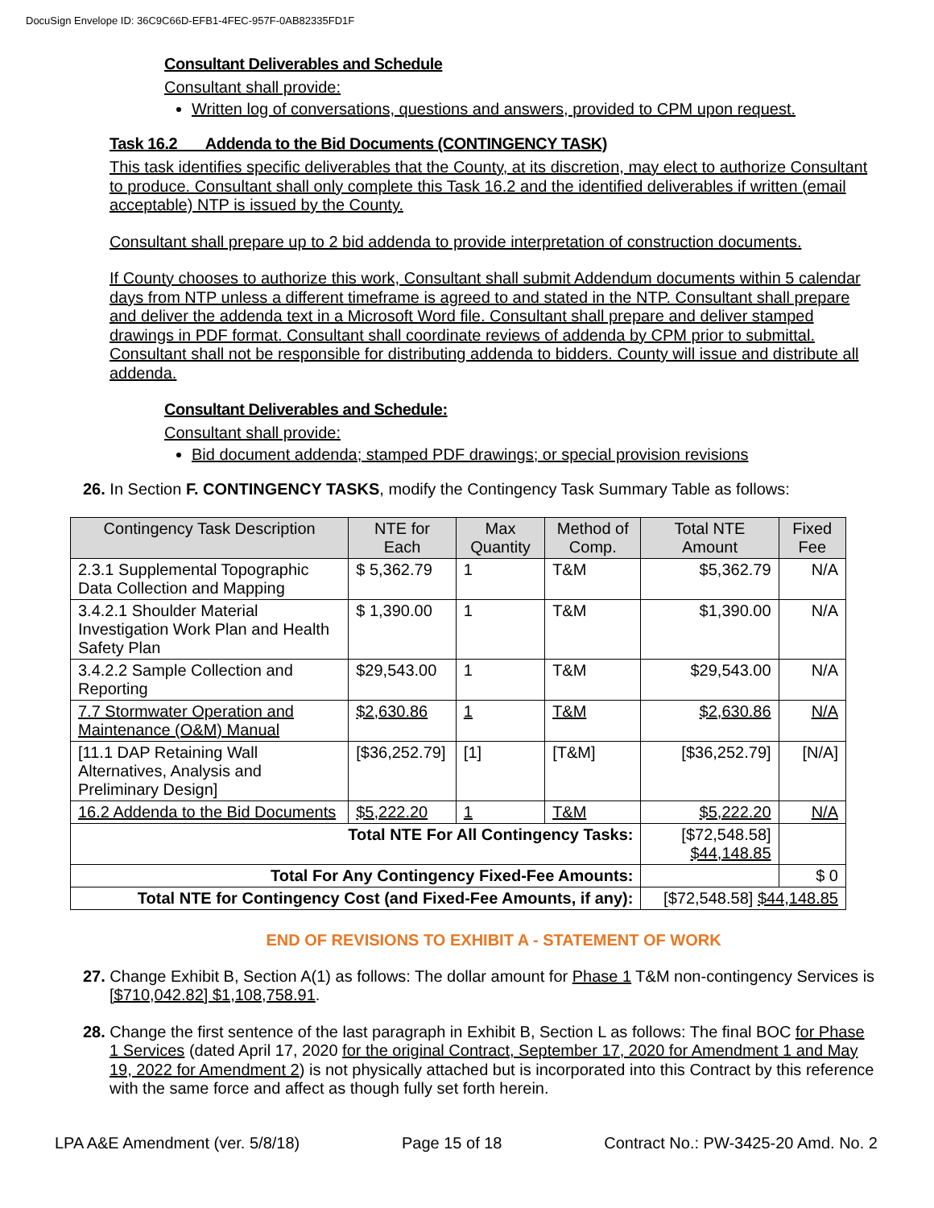DocuSign Envelope ID: 36C9C66D-EFB1-4FEC-957F-0AB82335FD1F
Consultant Deliverables and Schedule
Consultant shall provide:
Written log of conversations, questions and answers, provided to CPM upon request.
Task 16.2 Addenda to the Bid Documents (CONTINGENCY TASK)
This task identifies specific deliverables that the County, at its discretion, may elect to authorize Consultant to produce. Consultant shall only complete this Task 16.2 and the identified deliverables if written (email acceptable) NTP is issued by the County.
Consultant shall prepare up to 2 bid addenda to provide interpretation of construction documents.
If County chooses to authorize this work, Consultant shall submit Addendum documents within 5 calendar days from NTP unless a different timeframe is agreed to and stated in the NTP. Consultant shall prepare and deliver the addenda text in a Microsoft Word file. Consultant shall prepare and deliver stamped drawings in PDF format. Consultant shall coordinate reviews of addenda by CPM prior to submittal. Consultant shall not be responsible for distributing addenda to bidders. County will issue and distribute all addenda.
Consultant Deliverables and Schedule:
Consultant shall provide:
Bid document addenda; stamped PDF drawings; or special provision revisions
26. In Section F. CONTINGENCY TASKS, modify the Contingency Task Summary Table as follows:
| Contingency Task Description | NTE for Each | Max Quantity | Method of Comp. | Total NTE Amount | Fixed Fee |
| --- | --- | --- | --- | --- | --- |
| 2.3.1 Supplemental Topographic Data Collection and Mapping | $ 5,362.79 | 1 | T&M | $5,362.79 | N/A |
| 3.4.2.1 Shoulder Material Investigation Work Plan and Health Safety Plan | $ 1,390.00 | 1 | T&M | $1,390.00 | N/A |
| 3.4.2.2 Sample Collection and Reporting | $29,543.00 | 1 | T&M | $29,543.00 | N/A |
| 7.7 Stormwater Operation and Maintenance (O&M) Manual | $2,630.86 | 1 | T&M | $2,630.86 | N/A |
| [11.1 DAP Retaining Wall Alternatives, Analysis and Preliminary Design] | [$36,252.79] | [1] | [T&M] | [$36,252.79] | [N/A] |
| 16.2 Addenda to the Bid Documents | $5,222.20 | 1 | T&M | $5,222.20 | N/A |
| Total NTE For All Contingency Tasks: | | | | [$72,548.58] $44,148.85 | |
| Total For Any Contingency Fixed-Fee Amounts: | | | | | $ 0 |
| Total NTE for Contingency Cost (and Fixed-Fee Amounts, if any): | | | | [$72,548.58] $44,148.85 | |
END OF REVISIONS TO EXHIBIT A - STATEMENT OF WORK
27. Change Exhibit B, Section A(1) as follows: The dollar amount for Phase 1 T&M non-contingency Services is [$710,042.82] $1,108,758.91.
28. Change the first sentence of the last paragraph in Exhibit B, Section L as follows: The final BOC for Phase 1 Services (dated April 17, 2020 for the original Contract, September 17, 2020 for Amendment 1 and May 19, 2022 for Amendment 2) is not physically attached but is incorporated into this Contract by this reference with the same force and affect as though fully set forth herein.
LPA A&E Amendment (ver. 5/8/18) Page 15 of 18 Contract No.: PW-3425-20 Amd. No. 2